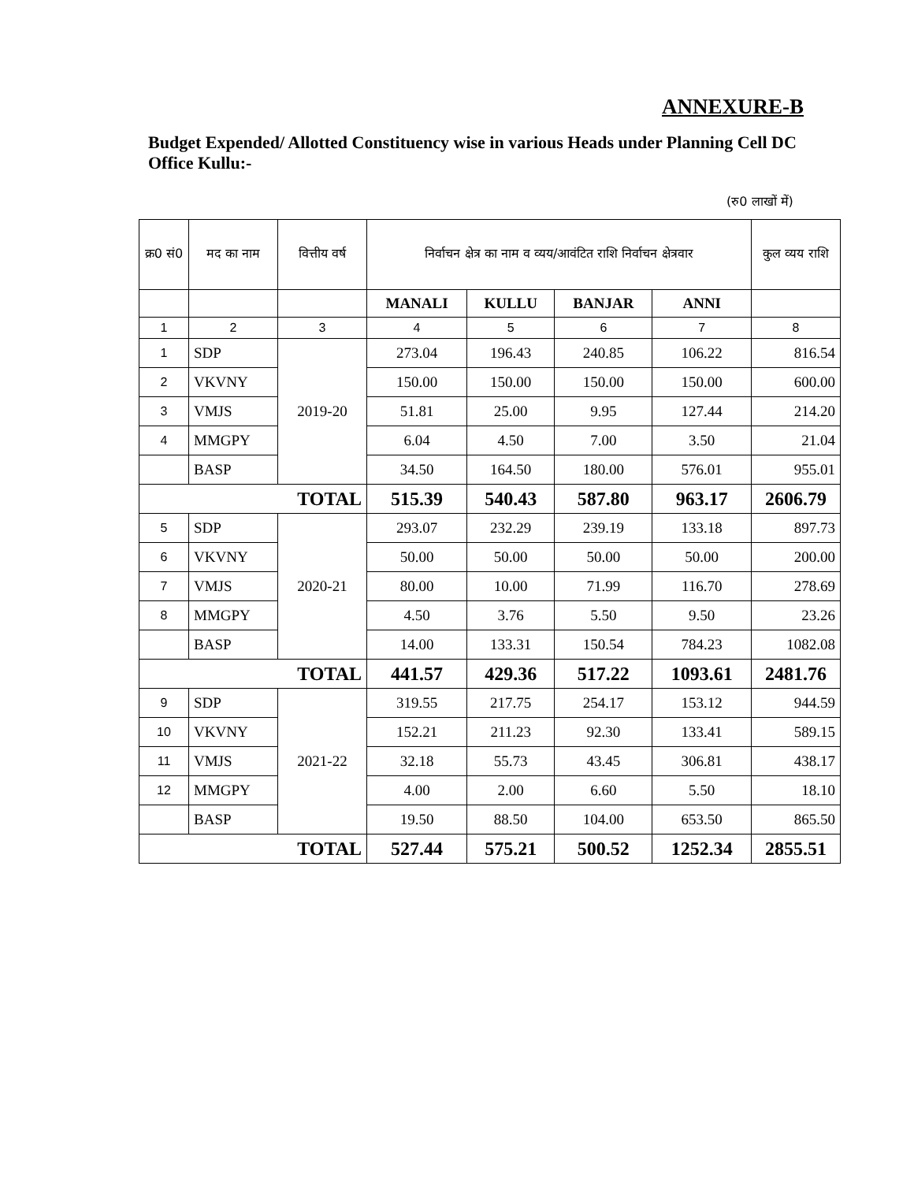ANNEXURE-B
Budget Expended/ Allotted Constituency wise in various Heads under Planning Cell DC Office Kullu:-
(रु0 लाखों में)
| क्र0 सं0 | मद का नाम | वित्तीय वर्ष | निर्वाचन क्षेत्र का नाम व व्यय/आवंटित राशि निर्वाचन क्षेत्रवार | | | | कुल व्यय राशि |
| --- | --- | --- | --- | --- | --- | --- | --- |
| | | | MANALI | KULLU | BANJAR | ANNI | |
| 1 | 2 | 3 | 4 | 5 | 6 | 7 | 8 |
| 1 | SDP | 2019-20 | 273.04 | 196.43 | 240.85 | 106.22 | 816.54 |
| 2 | VKVNY | | 150.00 | 150.00 | 150.00 | 150.00 | 600.00 |
| 3 | VMJS | | 51.81 | 25.00 | 9.95 | 127.44 | 214.20 |
| 4 | MMGPY | | 6.04 | 4.50 | 7.00 | 3.50 | 21.04 |
| | BASP | | 34.50 | 164.50 | 180.00 | 576.01 | 955.01 |
| TOTAL | | | 515.39 | 540.43 | 587.80 | 963.17 | 2606.79 |
| 5 | SDP | 2020-21 | 293.07 | 232.29 | 239.19 | 133.18 | 897.73 |
| 6 | VKVNY | | 50.00 | 50.00 | 50.00 | 50.00 | 200.00 |
| 7 | VMJS | | 80.00 | 10.00 | 71.99 | 116.70 | 278.69 |
| 8 | MMGPY | | 4.50 | 3.76 | 5.50 | 9.50 | 23.26 |
| | BASP | | 14.00 | 133.31 | 150.54 | 784.23 | 1082.08 |
| TOTAL | | | 441.57 | 429.36 | 517.22 | 1093.61 | 2481.76 |
| 9 | SDP | 2021-22 | 319.55 | 217.75 | 254.17 | 153.12 | 944.59 |
| 10 | VKVNY | | 152.21 | 211.23 | 92.30 | 133.41 | 589.15 |
| 11 | VMJS | | 32.18 | 55.73 | 43.45 | 306.81 | 438.17 |
| 12 | MMGPY | | 4.00 | 2.00 | 6.60 | 5.50 | 18.10 |
| | BASP | | 19.50 | 88.50 | 104.00 | 653.50 | 865.50 |
| TOTAL | | | 527.44 | 575.21 | 500.52 | 1252.34 | 2855.51 |